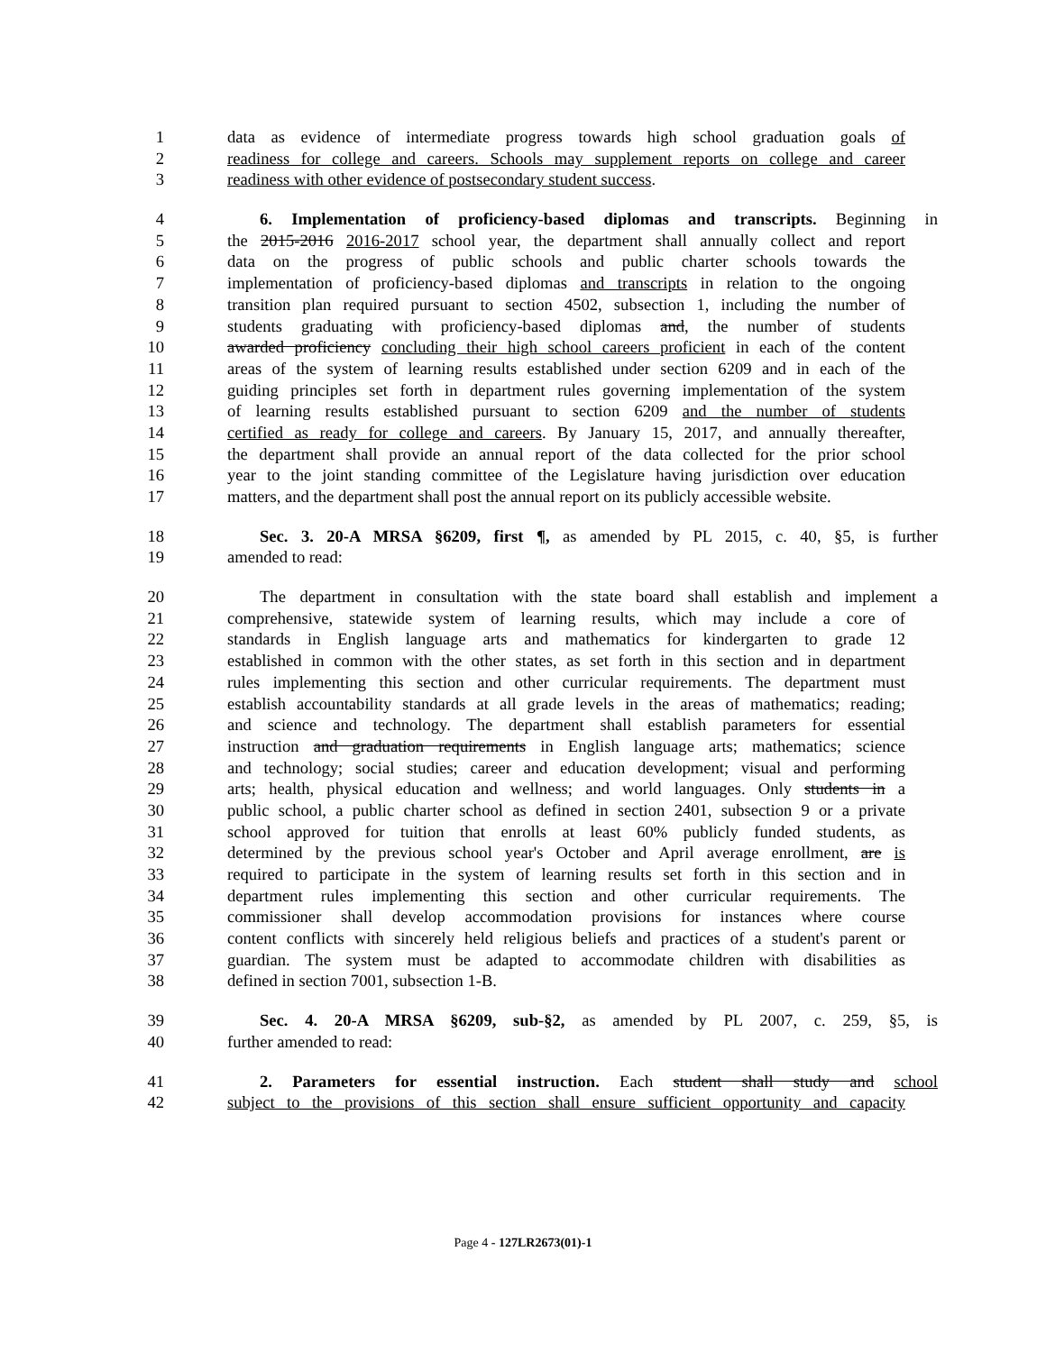1 data as evidence of intermediate progress towards high school graduation goals of
2 readiness for college and careers. Schools may supplement reports on college and career
3 readiness with other evidence of postsecondary student success.
4 6. Implementation of proficiency-based diplomas and transcripts. Beginning in
5 the 2015-2016 2016-2017 school year, the department shall annually collect and report
6 data on the progress of public schools and public charter schools towards the
7 implementation of proficiency-based diplomas and transcripts in relation to the ongoing
8 transition plan required pursuant to section 4502, subsection 1, including the number of
9 students graduating with proficiency-based diplomas and, the number of students
10 awarded proficiency concluding their high school careers proficient in each of the content
11 areas of the system of learning results established under section 6209 and in each of the
12 guiding principles set forth in department rules governing implementation of the system
13 of learning results established pursuant to section 6209 and the number of students
14 certified as ready for college and careers. By January 15, 2017, and annually thereafter,
15 the department shall provide an annual report of the data collected for the prior school
16 year to the joint standing committee of the Legislature having jurisdiction over education
17 matters, and the department shall post the annual report on its publicly accessible website.
18 Sec. 3. 20-A MRSA §6209, first ¶, as amended by PL 2015, c. 40, §5, is further
19 amended to read:
20 The department in consultation with the state board shall establish and implement a
21 comprehensive, statewide system of learning results, which may include a core of
22 standards in English language arts and mathematics for kindergarten to grade 12
23 established in common with the other states, as set forth in this section and in department
24 rules implementing this section and other curricular requirements. The department must
25 establish accountability standards at all grade levels in the areas of mathematics; reading;
26 and science and technology. The department shall establish parameters for essential
27 instruction and graduation requirements in English language arts; mathematics; science
28 and technology; social studies; career and education development; visual and performing
29 arts; health, physical education and wellness; and world languages. Only students in a
30 public school, a public charter school as defined in section 2401, subsection 9 or a private
31 school approved for tuition that enrolls at least 60% publicly funded students, as
32 determined by the previous school year's October and April average enrollment, are is
33 required to participate in the system of learning results set forth in this section and in
34 department rules implementing this section and other curricular requirements. The
35 commissioner shall develop accommodation provisions for instances where course
36 content conflicts with sincerely held religious beliefs and practices of a student's parent or
37 guardian. The system must be adapted to accommodate children with disabilities as
38 defined in section 7001, subsection 1-B.
39 Sec. 4. 20-A MRSA §6209, sub-§2, as amended by PL 2007, c. 259, §5, is
40 further amended to read:
41 2. Parameters for essential instruction. Each student shall study and school
42 subject to the provisions of this section shall ensure sufficient opportunity and capacity
Page 4 - 127LR2673(01)-1